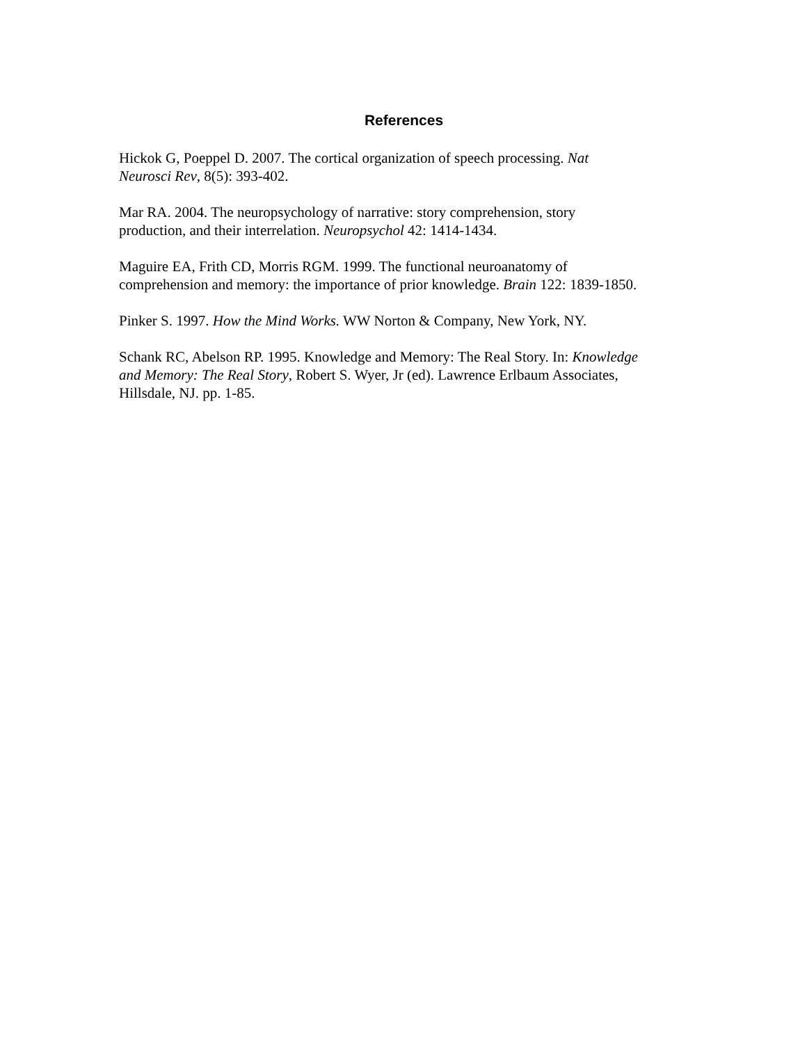References
Hickok G, Poeppel D. 2007. The cortical organization of speech processing. Nat
Neurosci Rev, 8(5): 393-402.
Mar RA. 2004. The neuropsychology of narrative: story comprehension, story
production, and their interrelation. Neuropsychol 42: 1414-1434.
Maguire EA, Frith CD, Morris RGM. 1999. The functional neuroanatomy of
comprehension and memory: the importance of prior knowledge. Brain 122: 1839-1850.
Pinker S. 1997. How the Mind Works. WW Norton & Company, New York, NY.
Schank RC, Abelson RP. 1995. Knowledge and Memory: The Real Story. In: Knowledge
and Memory: The Real Story, Robert S. Wyer, Jr (ed). Lawrence Erlbaum Associates,
Hillsdale, NJ. pp. 1-85.